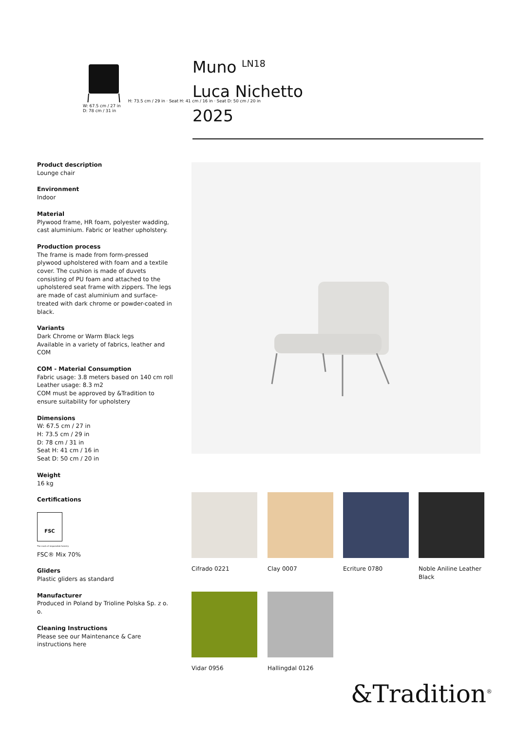H: 73.5 cm / 29 in · Seat H: 41 cm / 16 in · Seat D: 50 cm / 20 in
W: 67.5 cm / 27 in
D: 78 cm / 31 in
Muno <sup>LN18</sup>
Luca Nichetto
2025
Product description
Lounge chair
Environment
Indoor
Material
Plywood frame, HR foam, polyester wadding, cast aluminium. Fabric or leather upholstery.
Production process
The frame is made from form-pressed plywood upholstered with foam and a textile cover. The cushion is made of duvets consisting of PU foam and attached to the upholstered seat frame with zippers. The legs are made of cast aluminium and surface-treated with dark chrome or powder-coated in black.
Variants
Dark Chrome or Warm Black legs
Available in a variety of fabrics, leather and COM
COM - Material Consumption
Fabric usage: 3.8 meters based on 140 cm roll
Leather usage: 8.3 m2
COM must be approved by &Tradition to ensure suitability for upholstery
Dimensions
W: 67.5 cm / 27 in
H: 73.5 cm / 29 in
D: 78 cm / 31 in
Seat H: 41 cm / 16 in
Seat D: 50 cm / 20 in
Weight
16 kg
Certifications
FSC
The mark of responsible forestry
FSC® Mix 70%
Gliders
Plastic gliders as standard
Manufacturer
Produced in Poland by Trioline Polska Sp. z o. o.
Cleaning Instructions
Please see our Maintenance & Care instructions here
Cifrado 0221 Clay 0007 Ecriture 0780
Noble Aniline Leather Black
Vidar 0956 Hallingdal 0126
&Tradition<sup>®</sup>